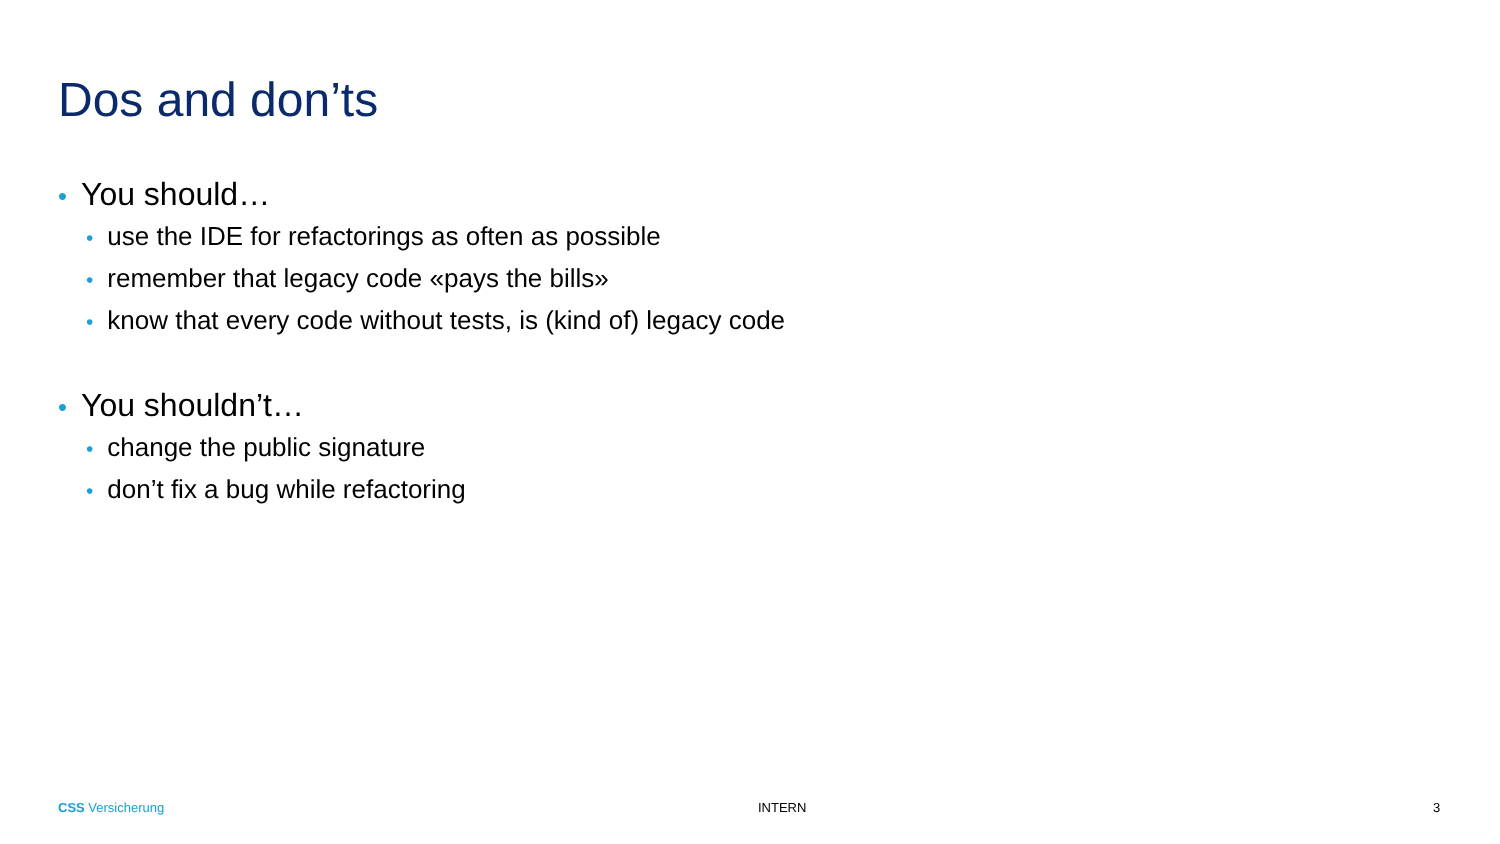Dos and don’ts
• You should…
• use the IDE for refactorings as often as possible
• remember that legacy code «pays the bills»
• know that every code without tests, is (kind of) legacy code
• You shouldn’t…
• change the public signature
• don’t fix a bug while refactoring
CSS Versicherung INTERN 3